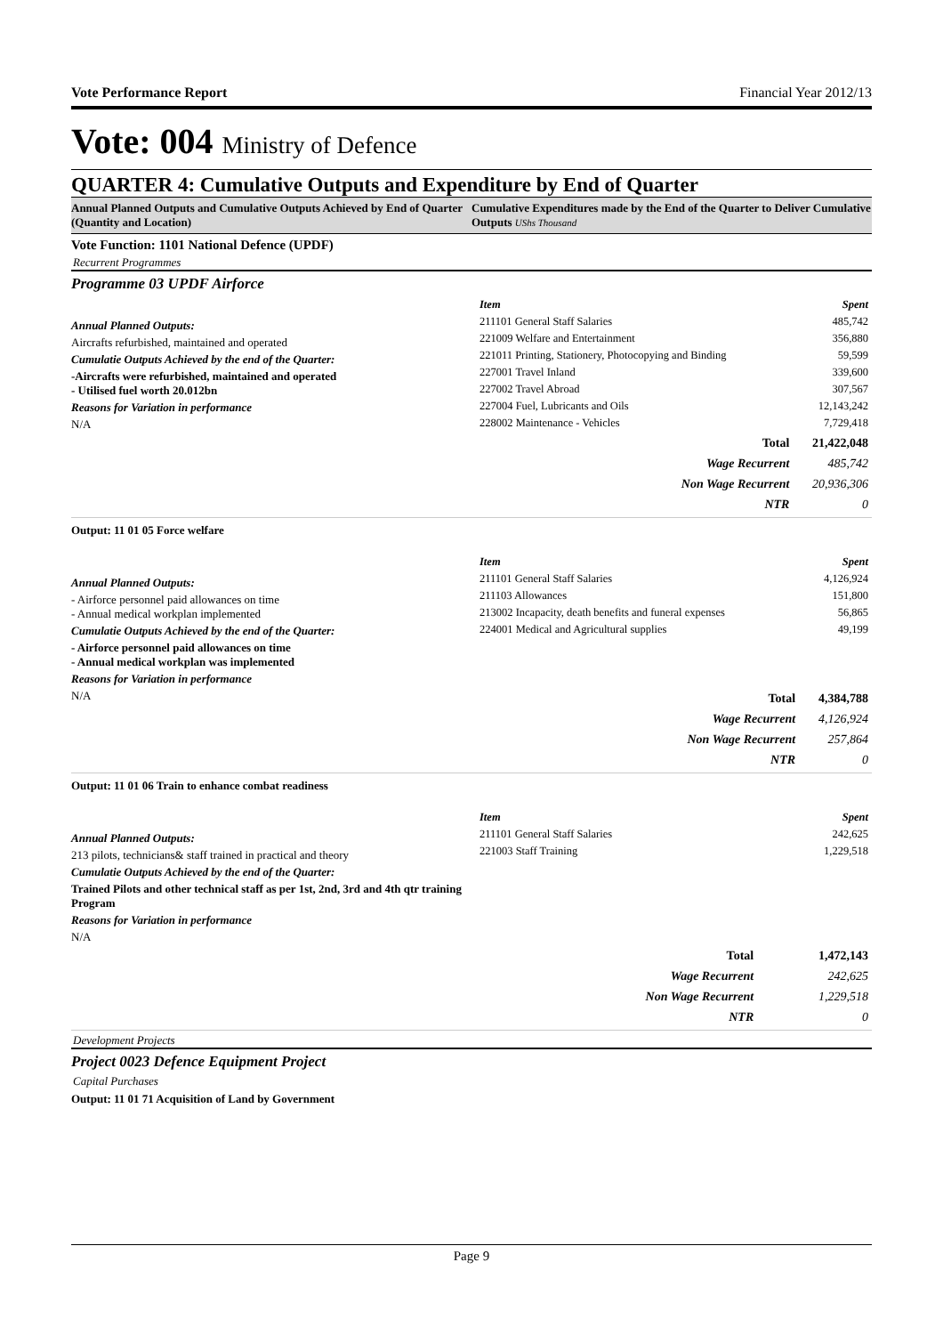Vote Performance Report Financial Year 2012/13
Vote: 004 Ministry of Defence
QUARTER 4: Cumulative Outputs and Expenditure by End of Quarter
Annual Planned Outputs and Cumulative Outputs Achieved by End of Quarter (Quantity and Location)
Cumulative Expenditures made by the End of the Quarter to Deliver Cumulative Outputs UShs Thousand
Vote Function: 1101 National Defence (UPDF)
Recurrent Programmes
Programme 03 UPDF Airforce
Annual Planned Outputs:
Aircrafts refurbished, maintained and operated
Cumulatie Outputs Achieved by the end of the Quarter:
-Aircrafts were refurbished, maintained and operated
- Utilised fuel worth 20.012bn
Reasons for Variation in performance
N/A
| Item | Spent |
| --- | --- |
| 211101 General Staff Salaries | 485,742 |
| 221009 Welfare and Entertainment | 356,880 |
| 221011 Printing, Stationery, Photocopying and Binding | 59,599 |
| 227001 Travel Inland | 339,600 |
| 227002 Travel Abroad | 307,567 |
| 227004 Fuel, Lubricants and Oils | 12,143,242 |
| 228002 Maintenance - Vehicles | 7,729,418 |
| Total | 21,422,048 |
| Wage Recurrent | 485,742 |
| Non Wage Recurrent | 20,936,306 |
| NTR | 0 |
Output: 11 01 05 Force welfare
Annual Planned Outputs:
- Airforce personnel paid allowances on time
- Annual medical workplan implemented
Cumulatie Outputs Achieved by the end of the Quarter:
- Airforce personnel paid allowances on time
- Annual medical workplan was implemented
Reasons for Variation in performance
N/A
| Item | Spent |
| --- | --- |
| 211101 General Staff Salaries | 4,126,924 |
| 211103 Allowances | 151,800 |
| 213002 Incapacity, death benefits and funeral expenses | 56,865 |
| 224001 Medical and Agricultural supplies | 49,199 |
| Total | 4,384,788 |
| Wage Recurrent | 4,126,924 |
| Non Wage Recurrent | 257,864 |
| NTR | 0 |
Output: 11 01 06 Train to enhance combat readiness
Annual Planned Outputs:
213 pilots, technicians& staff trained in practical and theory
Cumulatie Outputs Achieved by the end of the Quarter:
Trained Pilots and other technical staff as per 1st, 2nd, 3rd and 4th qtr training Program
Reasons for Variation in performance
N/A
| Item | Spent |
| --- | --- |
| 211101 General Staff Salaries | 242,625 |
| 221003 Staff Training | 1,229,518 |
| Total | 1,472,143 |
| Wage Recurrent | 242,625 |
| Non Wage Recurrent | 1,229,518 |
| NTR | 0 |
Development Projects
Project 0023 Defence Equipment Project
Capital Purchases
Output: 11 01 71 Acquisition of Land by Government
Page 9